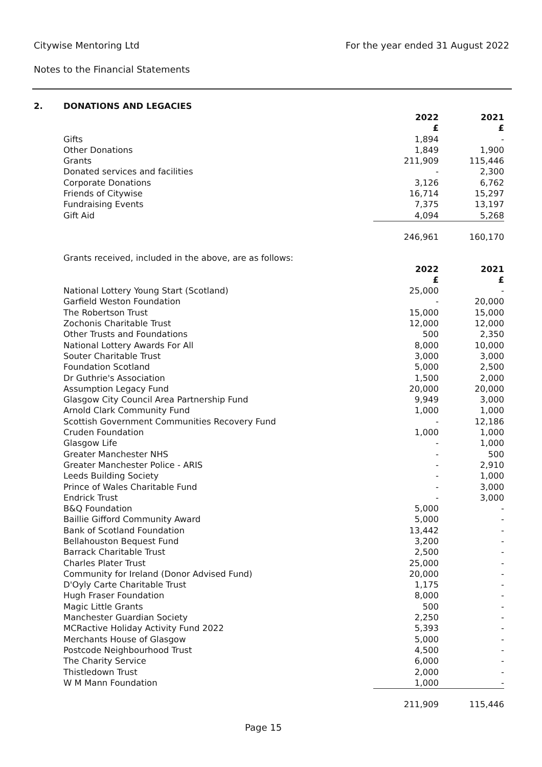For the year ended 31 August 2022
Citywise Mentoring Ltd
Notes to the Financial Statements
2. DONATIONS AND LEGACIES
| | | 2022 | 2021 |
| --- | --- | --- | --- |
| | | £ | £ |
| | Gifts | 1,894 | - |
| | Other Donations | 1,849 | 1,900 |
| | Grants | 211,909 | 115,446 |
| | Donated services and facilities | - | 2,300 |
| | Corporate Donations | 3,126 | 6,762 |
| | Friends of Citywise | 16,714 | 15,297 |
| | Fundraising Events | 7,375 | 13,197 |
| | Gift Aid | 4,094 | 5,268 |
| | | 246,961 | 160,170 |
| | Grants received, included in the above, are as follows: | | |
| | | 2022 | 2021 |
| | | £ | £ |
| | National Lottery Young Start (Scotland) | 25,000 | - |
| | Garfield Weston Foundation | - | 20,000 |
| | The Robertson Trust | 15,000 | 15,000 |
| | Zochonis Charitable Trust | 12,000 | 12,000 |
| | Other Trusts and Foundations | 500 | 2,350 |
| | National Lottery Awards For All | 8,000 | 10,000 |
| | Souter Charitable Trust | 3,000 | 3,000 |
| | Foundation Scotland | 5,000 | 2,500 |
| | Dr Guthrie's Association | 1,500 | 2,000 |
| | Assumption Legacy Fund | 20,000 | 20,000 |
| | Glasgow City Council Area Partnership Fund | 9,949 | 3,000 |
| | Arnold Clark Community Fund | 1,000 | 1,000 |
| | Scottish Government Communities Recovery Fund | - | 12,186 |
| | Cruden Foundation | 1,000 | 1,000 |
| | Glasgow Life | - | 1,000 |
| | Greater Manchester NHS | - | 500 |
| | Greater Manchester Police - ARIS | - | 2,910 |
| | Leeds Building Society | - | 1,000 |
| | Prince of Wales Charitable Fund | - | 3,000 |
| | Endrick Trust | - | 3,000 |
| | B&Q Foundation | 5,000 | - |
| | Baillie Gifford Community Award | 5,000 | - |
| | Bank of Scotland Foundation | 13,442 | - |
| | Bellahouston Bequest Fund | 3,200 | - |
| | Barrack Charitable Trust | 2,500 | - |
| | Charles Plater Trust | 25,000 | - |
| | Community for Ireland (Donor Advised Fund) | 20,000 | - |
| | D'Oyly Carte Charitable Trust | 1,175 | - |
| | Hugh Fraser Foundation | 8,000 | - |
| | Magic Little Grants | 500 | - |
| | Manchester Guardian Society | 2,250 | - |
| | MCRactive Holiday Activity Fund 2022 | 5,393 | - |
| | Merchants House of Glasgow | 5,000 | - |
| | Postcode Neighbourhood Trust | 4,500 | - |
| | The Charity Service | 6,000 | - |
| | Thistledown Trust | 2,000 | - |
| | W M Mann Foundation | 1,000 | - |
| | | 211,909 | 115,446 |
Page 15